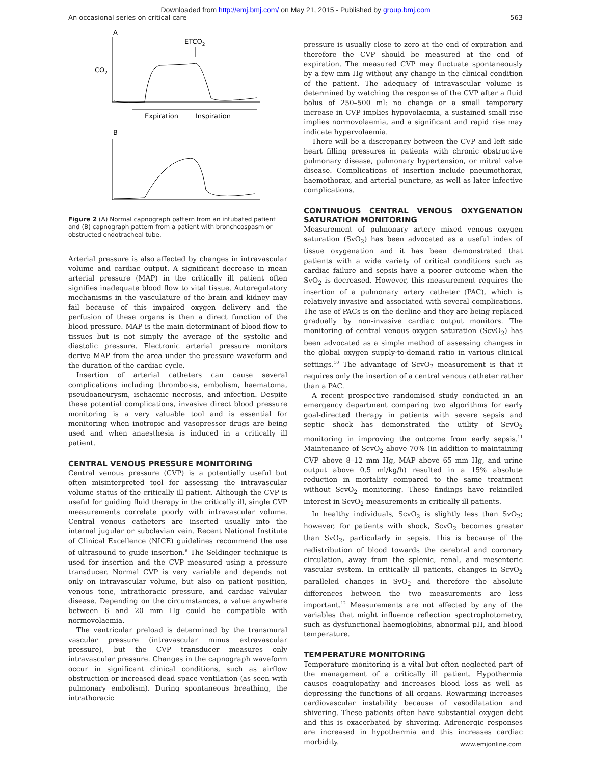Downloaded from http://emj.bmj.com/ on May 21, 2015 - Published by group.bmj.com
An occasional series on critical care 563
A
ETCO2
CO2
Expiration
Inspiration
B
Figure 2 (A) Normal capnograph pattern from an intubated patient and (B) capnograph pattern from a patient with bronchcospasm or obstructed endotracheal tube.
Arterial pressure is also affected by changes in intravascular volume and cardiac output. A significant decrease in mean arterial pressure (MAP) in the critically ill patient often signifies inadequate blood flow to vital tissue. Autoregulatory mechanisms in the vasculature of the brain and kidney may fail because of this impaired oxygen delivery and the perfusion of these organs is then a direct function of the blood pressure. MAP is the main determinant of blood flow to tissues but is not simply the average of the systolic and diastolic pressure. Electronic arterial pressure monitors derive MAP from the area under the pressure waveform and the duration of the cardiac cycle.
Insertion of arterial catheters can cause several complications including thrombosis, embolism, haematoma, pseudoaneurysm, ischaemic necrosis, and infection. Despite these potential complications, invasive direct blood pressure monitoring is a very valuable tool and is essential for monitoring when inotropic and vasopressor drugs are being used and when anaesthesia is induced in a critically ill patient.
CENTRAL VENOUS PRESSURE MONITORING
Central venous pressure (CVP) is a potentially useful but often misinterpreted tool for assessing the intravascular volume status of the critically ill patient. Although the CVP is useful for guiding fluid therapy in the critically ill, single CVP measurements correlate poorly with intravascular volume. Central venous catheters are inserted usually into the internal jugular or subclavian vein. Recent National Institute of Clinical Excellence (NICE) guidelines recommend the use of ultrasound to guide insertion.<sup>9</sup> The Seldinger technique is used for insertion and the CVP measured using a pressure transducer. Normal CVP is very variable and depends not only on intravascular volume, but also on patient position, venous tone, intrathoracic pressure, and cardiac valvular disease. Depending on the circumstances, a value anywhere between 6 and 20 mm Hg could be compatible with normovolaemia.
The ventricular preload is determined by the transmural vascular pressure (intravascular minus extravascular pressure), but the CVP transducer measures only intravascular pressure. Changes in the capnograph waveform occur in significant clinical conditions, such as airflow obstruction or increased dead space ventilation (as seen with pulmonary embolism). During spontaneous breathing, the intrathoracic
pressure is usually close to zero at the end of expiration and therefore the CVP should be measured at the end of expiration. The measured CVP may fluctuate spontaneously by a few mm Hg without any change in the clinical condition of the patient. The adequacy of intravascular volume is determined by watching the response of the CVP after a fluid bolus of 250–500 ml: no change or a small temporary increase in CVP implies hypovolaemia, a sustained small rise implies normovolaemia, and a significant and rapid rise may indicate hypervolaemia.
There will be a discrepancy between the CVP and left side heart filling pressures in patients with chronic obstructive pulmonary disease, pulmonary hypertension, or mitral valve disease. Complications of insertion include pneumothorax, haemothorax, and arterial puncture, as well as later infective complications.
CONTINUOUS CENTRAL VENOUS OXYGENATION SATURATION MONITORING
Measurement of pulmonary artery mixed venous oxygen saturation (SvO<sub>2</sub>) has been advocated as a useful index of tissue oxygenation and it has been demonstrated that patients with a wide variety of critical conditions such as cardiac failure and sepsis have a poorer outcome when the SvO<sub>2</sub> is decreased. However, this measurement requires the insertion of a pulmonary artery catheter (PAC), which is relatively invasive and associated with several complications. The use of PACs is on the decline and they are being replaced gradually by non-invasive cardiac output monitors. The monitoring of central venous oxygen saturation (ScvO<sub>2</sub>) has been advocated as a simple method of assessing changes in the global oxygen supply-to-demand ratio in various clinical settings.<sup>10</sup> The advantage of ScvO<sub>2</sub> measurement is that it requires only the insertion of a central venous catheter rather than a PAC.
A recent prospective randomised study conducted in an emergency department comparing two algorithms for early goal-directed therapy in patients with severe sepsis and septic shock has demonstrated the utility of ScvO<sub>2</sub> monitoring in improving the outcome from early sepsis.<sup>11</sup> Maintenance of ScvO<sub>2</sub> above 70% (in addition to maintaining CVP above 8–12 mm Hg, MAP above 65 mm Hg, and urine output above 0.5 ml/kg/h) resulted in a 15% absolute reduction in mortality compared to the same treatment without ScvO<sub>2</sub> monitoring. These findings have rekindled interest in ScvO<sub>2</sub> measurements in critically ill patients.
In healthy individuals, ScvO<sub>2</sub> is slightly less than SvO<sub>2</sub>; however, for patients with shock, ScvO<sub>2</sub> becomes greater than SvO<sub>2</sub>, particularly in sepsis. This is because of the redistribution of blood towards the cerebral and coronary circulation, away from the splenic, renal, and mesenteric vascular system. In critically ill patients, changes in ScvO<sub>2</sub> paralleled changes in SvO<sub>2</sub> and therefore the absolute differences between the two measurements are less important.<sup>12</sup> Measurements are not affected by any of the variables that might influence reflection spectrophotometry, such as dysfunctional haemoglobins, abnormal pH, and blood temperature.
TEMPERATURE MONITORING
Temperature monitoring is a vital but often neglected part of the management of a critically ill patient. Hypothermia causes coagulopathy and increases blood loss as well as depressing the functions of all organs. Rewarming increases cardiovascular instability because of vasodilatation and shivering. These patients often have substantial oxygen debt and this is exacerbated by shivering. Adrenergic responses are increased in hypothermia and this increases cardiac morbidity.
www.emjonline.com